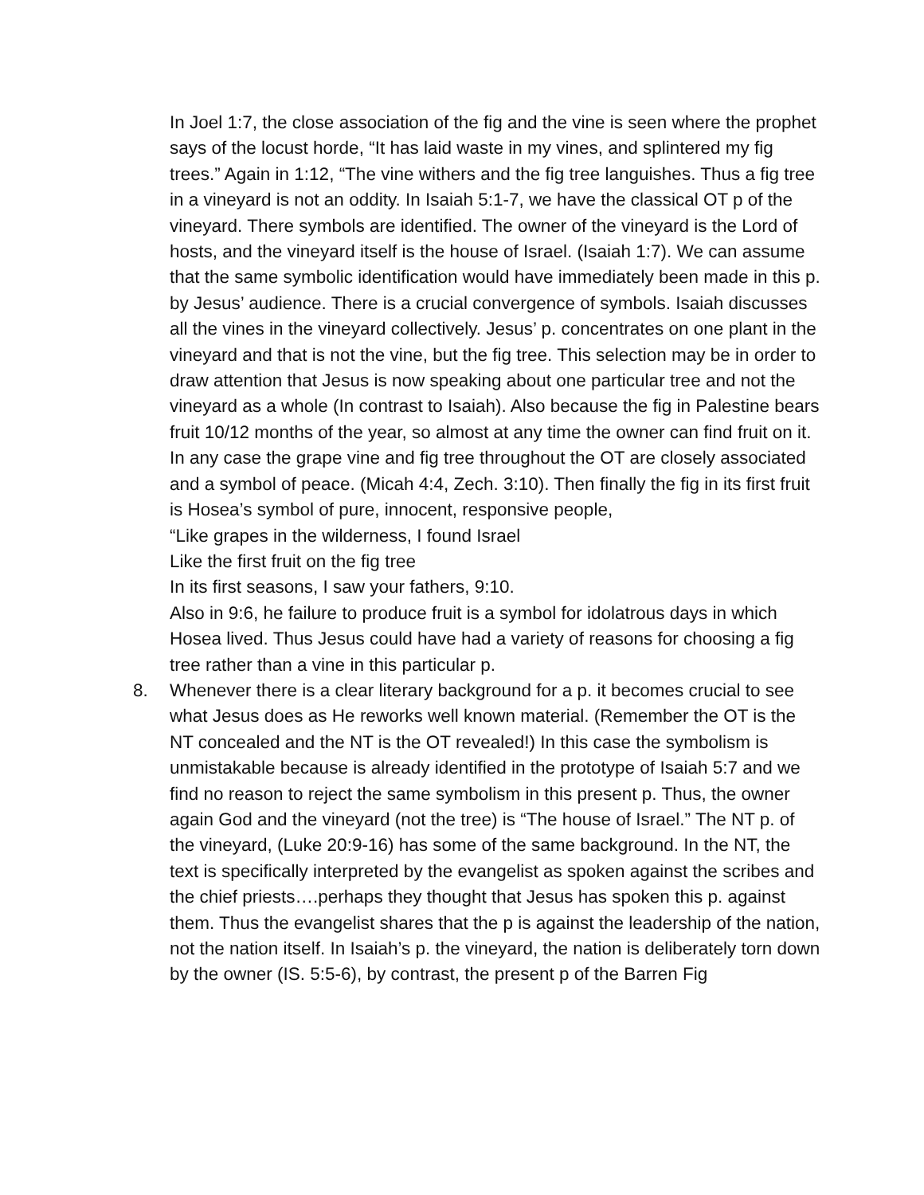In Joel 1:7, the close association of the fig and the vine is seen where the prophet says of the locust horde, “It has laid waste in my vines, and splintered my fig trees.” Again in 1:12, “The vine withers and the fig tree languishes. Thus a fig tree in a vineyard is not an oddity. In Isaiah 5:1-7, we have the classical OT p of the vineyard. There symbols are identified. The owner of the vineyard is the Lord of hosts, and the vineyard itself is the house of Israel. (Isaiah 1:7). We can assume that the same symbolic identification would have immediately been made in this p. by Jesus’ audience. There is a crucial convergence of symbols. Isaiah discusses all the vines in the vineyard collectively. Jesus’ p. concentrates on one plant in the vineyard and that is not the vine, but the fig tree. This selection may be in order to draw attention that Jesus is now speaking about one particular tree and not the vineyard as a whole (In contrast to Isaiah). Also because the fig in Palestine bears fruit 10/12 months of the year, so almost at any time the owner can find fruit on it. In any case the grape vine and fig tree throughout the OT are closely associated and a symbol of peace. (Micah 4:4, Zech. 3:10). Then finally the fig in its first fruit is Hosea’s symbol of pure, innocent, responsive people,
“Like grapes in the wilderness, I found Israel
Like the first fruit on the fig tree
In its first seasons, I saw your fathers, 9:10.
Also in 9:6, he failure to produce fruit is a symbol for idolatrous days in which Hosea lived. Thus Jesus could have had a variety of reasons for choosing a fig tree rather than a vine in this particular p.
8. Whenever there is a clear literary background for a p. it becomes crucial to see what Jesus does as He reworks well known material. (Remember the OT is the NT concealed and the NT is the OT revealed!) In this case the symbolism is unmistakable because is already identified in the prototype of Isaiah 5:7 and we find no reason to reject the same symbolism in this present p. Thus, the owner again God and the vineyard (not the tree) is “The house of Israel.” The NT p. of the vineyard, (Luke 20:9-16) has some of the same background. In the NT, the text is specifically interpreted by the evangelist as spoken against the scribes and the chief priests….perhaps they thought that Jesus has spoken this p. against them. Thus the evangelist shares that the p is against the leadership of the nation, not the nation itself. In Isaiah’s p. the vineyard, the nation is deliberately torn down by the owner (IS. 5:5-6), by contrast, the present p of the Barren Fig